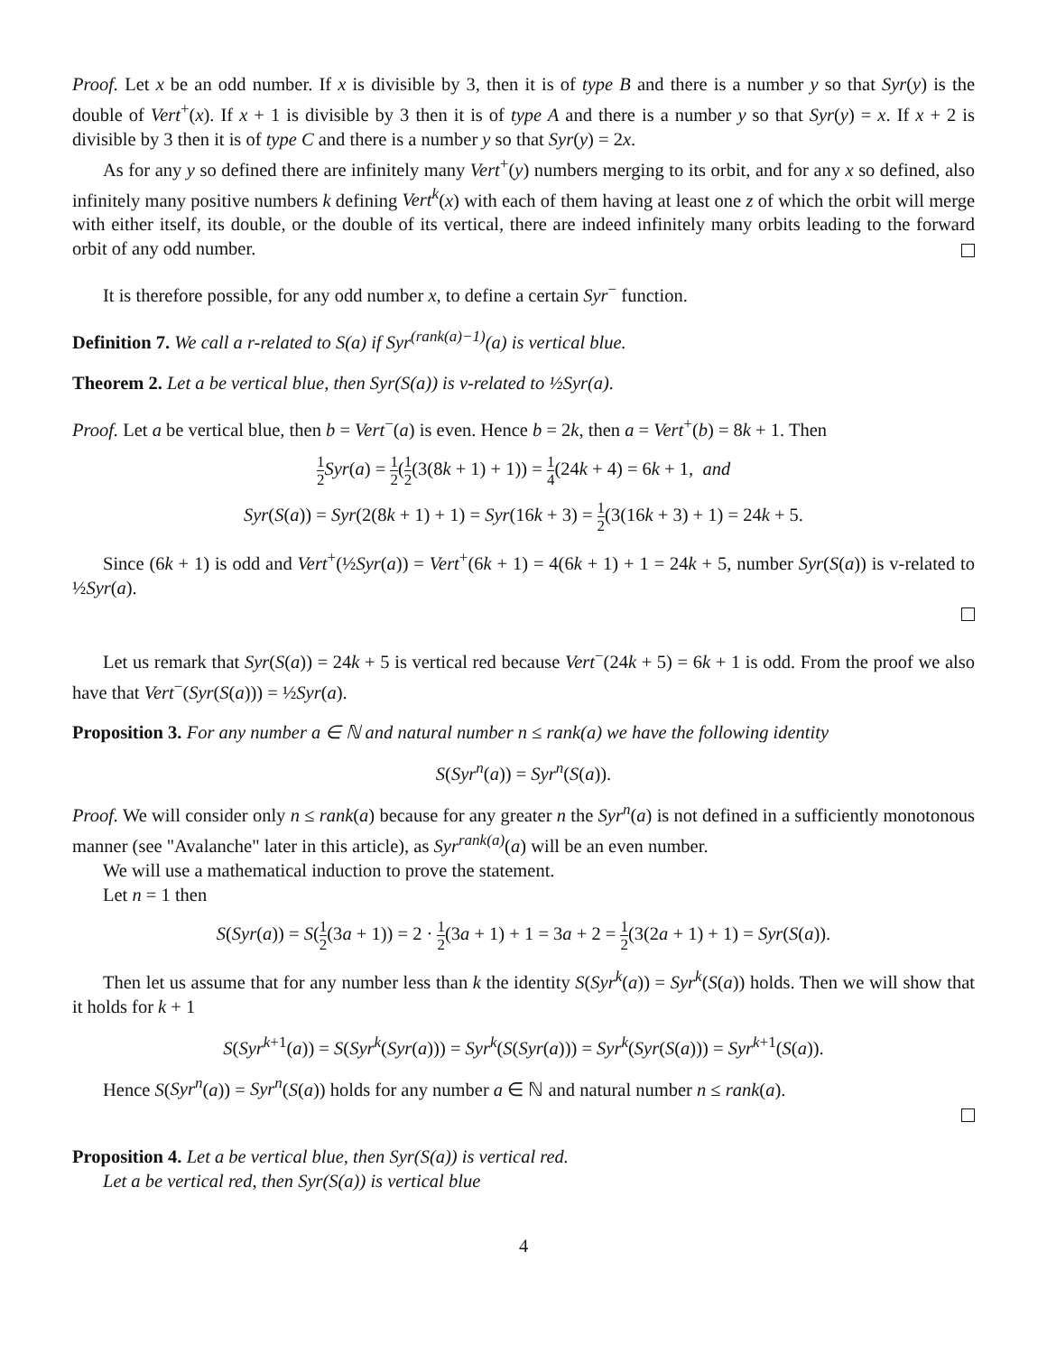Proof. Let x be an odd number. If x is divisible by 3, then it is of type B and there is a number y so that Syr(y) is the double of Vert<sup>+</sup>(x). If x + 1 is divisible by 3 then it is of type A and there is a number y so that Syr(y) = x. If x + 2 is divisible by 3 then it is of type C and there is a number y so that Syr(y) = 2x.
As for any y so defined there are infinitely many Vert<sup>+</sup>(y) numbers merging to its orbit, and for any x so defined, also infinitely many positive numbers k defining Vert<sup>k</sup>(x) with each of them having at least one z of which the orbit will merge with either itself, its double, or the double of its vertical, there are indeed infinitely many orbits leading to the forward orbit of any odd number.
It is therefore possible, for any odd number x, to define a certain Syr<sup>−</sup> function.
Definition 7. We call a r-related to S(a) if Syr<sup>(rank(a)−1)</sup>(a) is vertical blue.
Theorem 2. Let a be vertical blue, then Syr(S(a)) is v-related to ½Syr(a).
Proof. Let a be vertical blue, then b = Vert<sup>−</sup>(a) is even. Hence b = 2k, then a = Vert<sup>+</sup>(b) = 8k + 1. Then
1 2 Syr(a) = 1 2(1 2(3(8k + 1) + 1)) = 1 4(24k + 4) = 6k + 1, and
Syr(S(a)) = Syr(2(8k + 1) + 1) = Syr(16k + 3) = 1 2(3(16k + 3) + 1) = 24k + 5.
Since (6k + 1) is odd and Vert<sup>+</sup>(½Syr(a)) = Vert<sup>+</sup>(6k + 1) = 4(6k + 1) + 1 = 24k + 5, number Syr(S(a)) is v-related to ½Syr(a).
Let us remark that Syr(S(a)) = 24k + 5 is vertical red because Vert<sup>−</sup>(24k + 5) = 6k + 1 is odd. From the proof we also have that Vert<sup>−</sup>(Syr(S(a))) = ½Syr(a).
Proposition 3. For any number a ∈ ℕ and natural number n ≤ rank(a) we have the following identity
S(Syr<sup>n</sup>(a)) = Syr<sup>n</sup>(S(a)).
Proof. We will consider only n ≤ rank(a) because for any greater n the Syr<sup>n</sup>(a) is not defined in a sufficiently monotonous manner (see "Avalanche" later in this article), as Syr<sup>rank(a)</sup>(a) will be an even number.
We will use a mathematical induction to prove the statement.
Let n = 1 then
S(Syr(a)) = S(1 2(3a + 1)) = 2 · 1 2(3a + 1) + 1 = 3a + 2 = 1 2(3(2a + 1) + 1) = Syr(S(a)).
Then let us assume that for any number less than k the identity S(Syr<sup>k</sup>(a)) = Syr<sup>k</sup>(S(a)) holds. Then we will show that it holds for k + 1
S(Syr<sup>k+1</sup>(a)) = S(Syr<sup>k</sup>(Syr(a))) = Syr<sup>k</sup>(S(Syr(a))) = Syr<sup>k</sup>(Syr(S(a))) = Syr<sup>k+1</sup>(S(a)).
Hence S(Syr<sup>n</sup>(a)) = Syr<sup>n</sup>(S(a)) holds for any number a ∈ ℕ and natural number n ≤ rank(a).
Proposition 4. Let a be vertical blue, then Syr(S(a)) is vertical red.
Let a be vertical red, then Syr(S(a)) is vertical blue
4